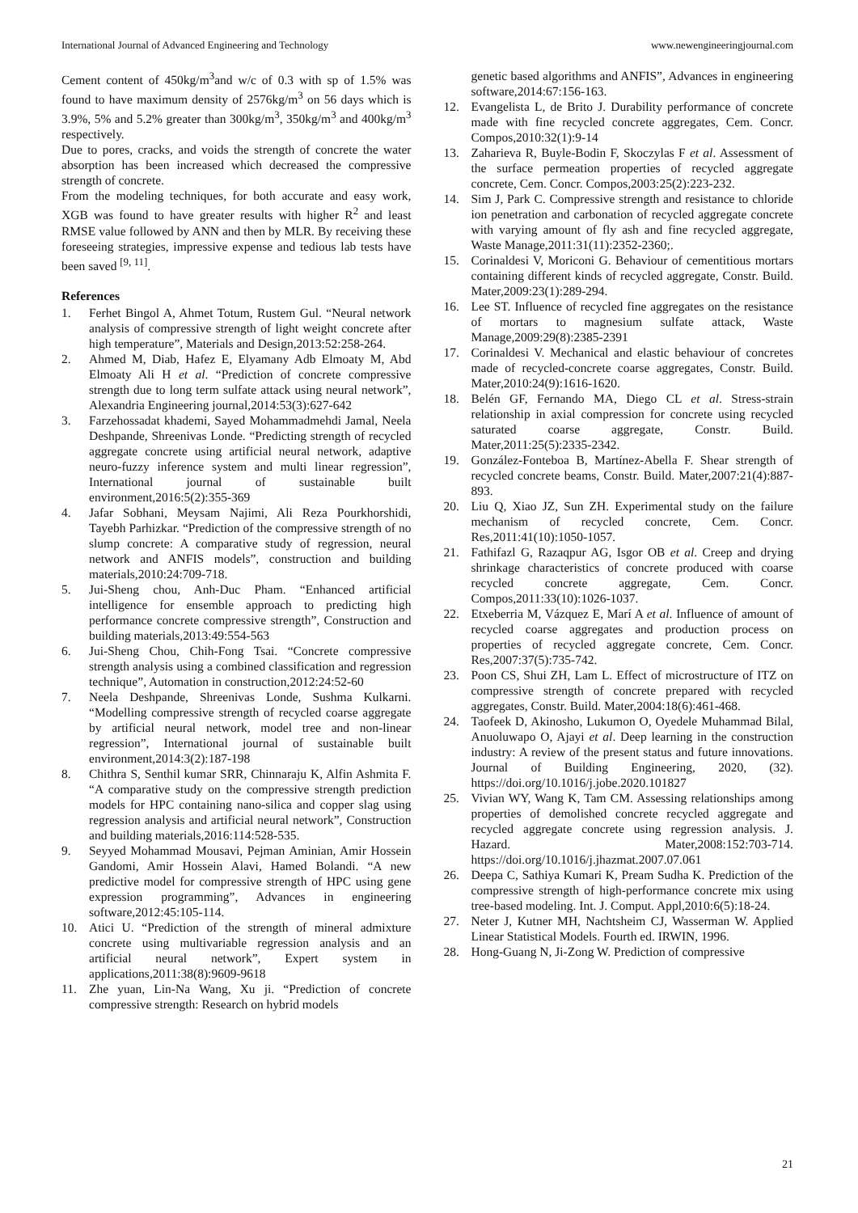International Journal of Advanced Engineering and Technology www.newengineeringjournal.com
Cement content of 450kg/m<sup>3</sup>and w/c of 0.3 with sp of 1.5% was found to have maximum density of 2576kg/m<sup>3</sup> on 56 days which is 3.9%, 5% and 5.2% greater than 300kg/m<sup>3</sup>, 350kg/m<sup>3</sup> and 400kg/m<sup>3</sup> respectively.
Due to pores, cracks, and voids the strength of concrete the water absorption has been increased which decreased the compressive strength of concrete.
From the modeling techniques, for both accurate and easy work, XGB was found to have greater results with higher R<sup>2</sup> and least RMSE value followed by ANN and then by MLR. By receiving these foreseeing strategies, impressive expense and tedious lab tests have been saved <sup>[9, 11]</sup>.
References
1. Ferhet Bingol A, Ahmet Totum, Rustem Gul. “Neural network analysis of compressive strength of light weight concrete after high temperature”, Materials and Design,2013:52:258-264.
2. Ahmed M, Diab, Hafez E, Elyamany Adb Elmoaty M, Abd Elmoaty Ali H et al. “Prediction of concrete compressive strength due to long term sulfate attack using neural network”, Alexandria Engineering journal,2014:53(3):627-642
3. Farzehossadat khademi, Sayed Mohammadmehdi Jamal, Neela Deshpande, Shreenivas Londe. “Predicting strength of recycled aggregate concrete using artificial neural network, adaptive neuro-fuzzy inference system and multi linear regression”, International journal of sustainable built environment,2016:5(2):355-369
4. Jafar Sobhani, Meysam Najimi, Ali Reza Pourkhorshidi, Tayebh Parhizkar. “Prediction of the compressive strength of no slump concrete: A comparative study of regression, neural network and ANFIS models”, construction and building materials,2010:24:709-718.
5. Jui-Sheng chou, Anh-Duc Pham. “Enhanced artificial intelligence for ensemble approach to predicting high performance concrete compressive strength”, Construction and building materials,2013:49:554-563
6. Jui-Sheng Chou, Chih-Fong Tsai. “Concrete compressive strength analysis using a combined classification and regression technique”, Automation in construction,2012:24:52-60
7. Neela Deshpande, Shreenivas Londe, Sushma Kulkarni. “Modelling compressive strength of recycled coarse aggregate by artificial neural network, model tree and non-linear regression”, International journal of sustainable built environment,2014:3(2):187-198
8. Chithra S, Senthil kumar SRR, Chinnaraju K, Alfin Ashmita F. “A comparative study on the compressive strength prediction models for HPC containing nano-silica and copper slag using regression analysis and artificial neural network”, Construction and building materials,2016:114:528-535.
9. Seyyed Mohammad Mousavi, Pejman Aminian, Amir Hossein Gandomi, Amir Hossein Alavi, Hamed Bolandi. “A new predictive model for compressive strength of HPC using gene expression programming”, Advances in engineering software,2012:45:105-114.
10. Atici U. “Prediction of the strength of mineral admixture concrete using multivariable regression analysis and an artificial neural network”, Expert system in applications,2011:38(8):9609-9618
11. Zhe yuan, Lin-Na Wang, Xu ji. “Prediction of concrete compressive strength: Research on hybrid models
genetic based algorithms and ANFIS”, Advances in engineering software,2014:67:156-163.
12. Evangelista L, de Brito J. Durability performance of concrete made with fine recycled concrete aggregates, Cem. Concr. Compos,2010:32(1):9-14
13. Zaharieva R, Buyle-Bodin F, Skoczylas F et al. Assessment of the surface permeation properties of recycled aggregate concrete, Cem. Concr. Compos,2003:25(2):223-232.
14. Sim J, Park C. Compressive strength and resistance to chloride ion penetration and carbonation of recycled aggregate concrete with varying amount of fly ash and fine recycled aggregate, Waste Manage,2011:31(11):2352-2360;.
15. Corinaldesi V, Moriconi G. Behaviour of cementitious mortars containing different kinds of recycled aggregate, Constr. Build. Mater,2009:23(1):289-294.
16. Lee ST. Influence of recycled fine aggregates on the resistance of mortars to magnesium sulfate attack, Waste Manage,2009:29(8):2385-2391
17. Corinaldesi V. Mechanical and elastic behaviour of concretes made of recycled-concrete coarse aggregates, Constr. Build. Mater,2010:24(9):1616-1620.
18. Belén GF, Fernando MA, Diego CL et al. Stress-strain relationship in axial compression for concrete using recycled saturated coarse aggregate, Constr. Build. Mater,2011:25(5):2335-2342.
19. González-Fonteboa B, Martínez-Abella F. Shear strength of recycled concrete beams, Constr. Build. Mater,2007:21(4):887-893.
20. Liu Q, Xiao JZ, Sun ZH. Experimental study on the failure mechanism of recycled concrete, Cem. Concr. Res,2011:41(10):1050-1057.
21. Fathifazl G, Razaqpur AG, Isgor OB et al. Creep and drying shrinkage characteristics of concrete produced with coarse recycled concrete aggregate, Cem. Concr. Compos,2011:33(10):1026-1037.
22. Etxeberria M, Vázquez E, Marí A et al. Influence of amount of recycled coarse aggregates and production process on properties of recycled aggregate concrete, Cem. Concr. Res,2007:37(5):735-742.
23. Poon CS, Shui ZH, Lam L. Effect of microstructure of ITZ on compressive strength of concrete prepared with recycled aggregates, Constr. Build. Mater,2004:18(6):461-468.
24. Taofeek D, Akinosho, Lukumon O, Oyedele Muhammad Bilal, Anuoluwapo O, Ajayi et al. Deep learning in the construction industry: A review of the present status and future innovations. Journal of Building Engineering, 2020, (32). https://doi.org/10.1016/j.jobe.2020.101827
25. Vivian WY, Wang K, Tam CM. Assessing relationships among properties of demolished concrete recycled aggregate and recycled aggregate concrete using regression analysis. J. Hazard. Mater,2008:152:703-714. https://doi.org/10.1016/j.jhazmat.2007.07.061
26. Deepa C, Sathiya Kumari K, Pream Sudha K. Prediction of the compressive strength of high-performance concrete mix using tree-based modeling. Int. J. Comput. Appl,2010:6(5):18-24.
27. Neter J, Kutner MH, Nachtsheim CJ, Wasserman W. Applied Linear Statistical Models. Fourth ed. IRWIN, 1996.
28. Hong-Guang N, Ji-Zong W. Prediction of compressive
21